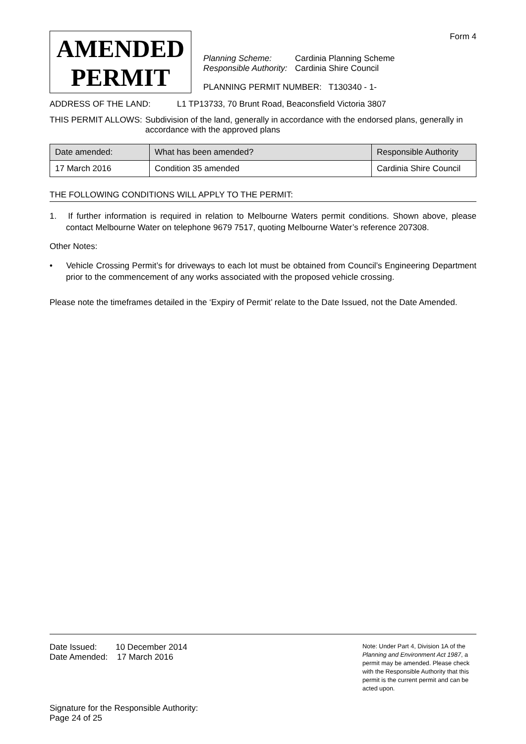Form 4
AMENDED
PERMIT
Planning Scheme: Cardinia Planning Scheme
Responsible Authority: Cardinia Shire Council
PLANNING PERMIT NUMBER: T130340 - 1-
ADDRESS OF THE LAND: L1 TP13733, 70 Brunt Road, Beaconsfield Victoria 3807
THIS PERMIT ALLOWS: Subdivision of the land, generally in accordance with the endorsed plans, generally in accordance with the approved plans
| Date amended: | What has been amended? | Responsible Authority |
| --- | --- | --- |
| 17 March 2016 | Condition 35 amended | Cardinia Shire Council |
THE FOLLOWING CONDITIONS WILL APPLY TO THE PERMIT:
1. If further information is required in relation to Melbourne Waters permit conditions. Shown above, please contact Melbourne Water on telephone 9679 7517, quoting Melbourne Water’s reference 207308.
Other Notes:
• Vehicle Crossing Permit’s for driveways to each lot must be obtained from Council’s Engineering Department prior to the commencement of any works associated with the proposed vehicle crossing.
Please note the timeframes detailed in the ‘Expiry of Permit’ relate to the Date Issued, not the Date Amended.
Date Issued: 10 December 2014
Date Amended: 17 March 2016
Note: Under Part 4, Division 1A of the Planning and Environment Act 1987, a permit may be amended. Please check with the Responsible Authority that this permit is the current permit and can be acted upon.
Signature for the Responsible Authority:
Page 24 of 25